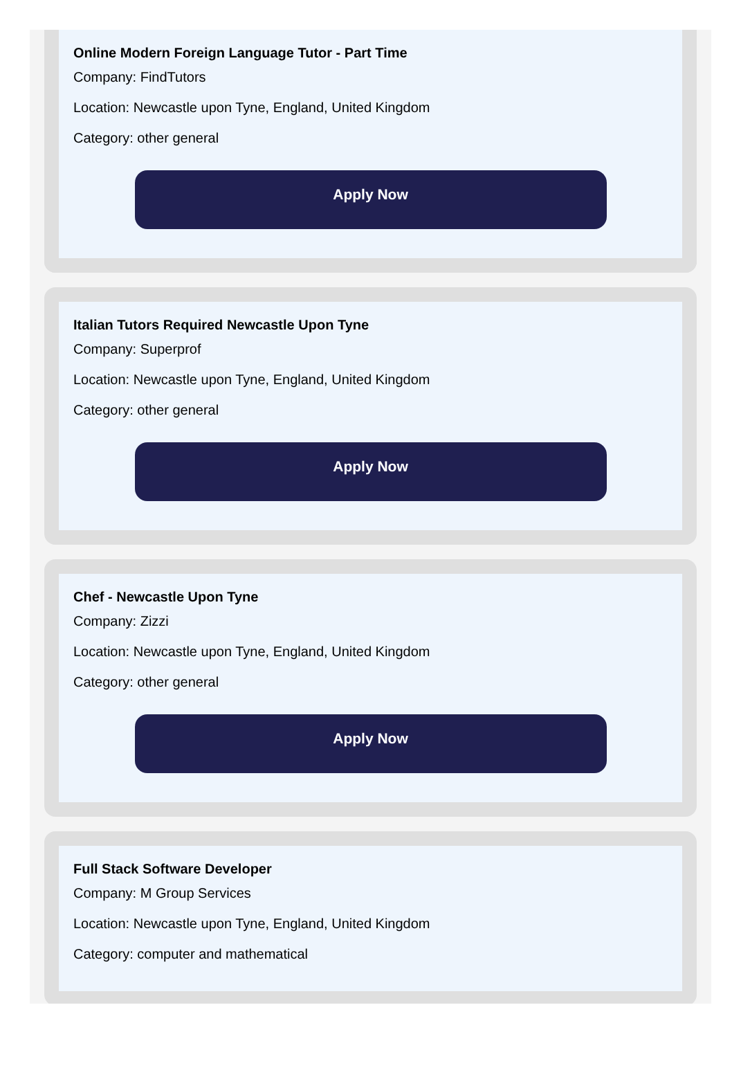Online Modern Foreign Language Tutor - Part Time
Company: FindTutors
Location: Newcastle upon Tyne, England, United Kingdom
Category: other general
Apply Now
Italian Tutors Required Newcastle Upon Tyne
Company: Superprof
Location: Newcastle upon Tyne, England, United Kingdom
Category: other general
Apply Now
Chef - Newcastle Upon Tyne
Company: Zizzi
Location: Newcastle upon Tyne, England, United Kingdom
Category: other general
Apply Now
Full Stack Software Developer
Company: M Group Services
Location: Newcastle upon Tyne, England, United Kingdom
Category: computer and mathematical